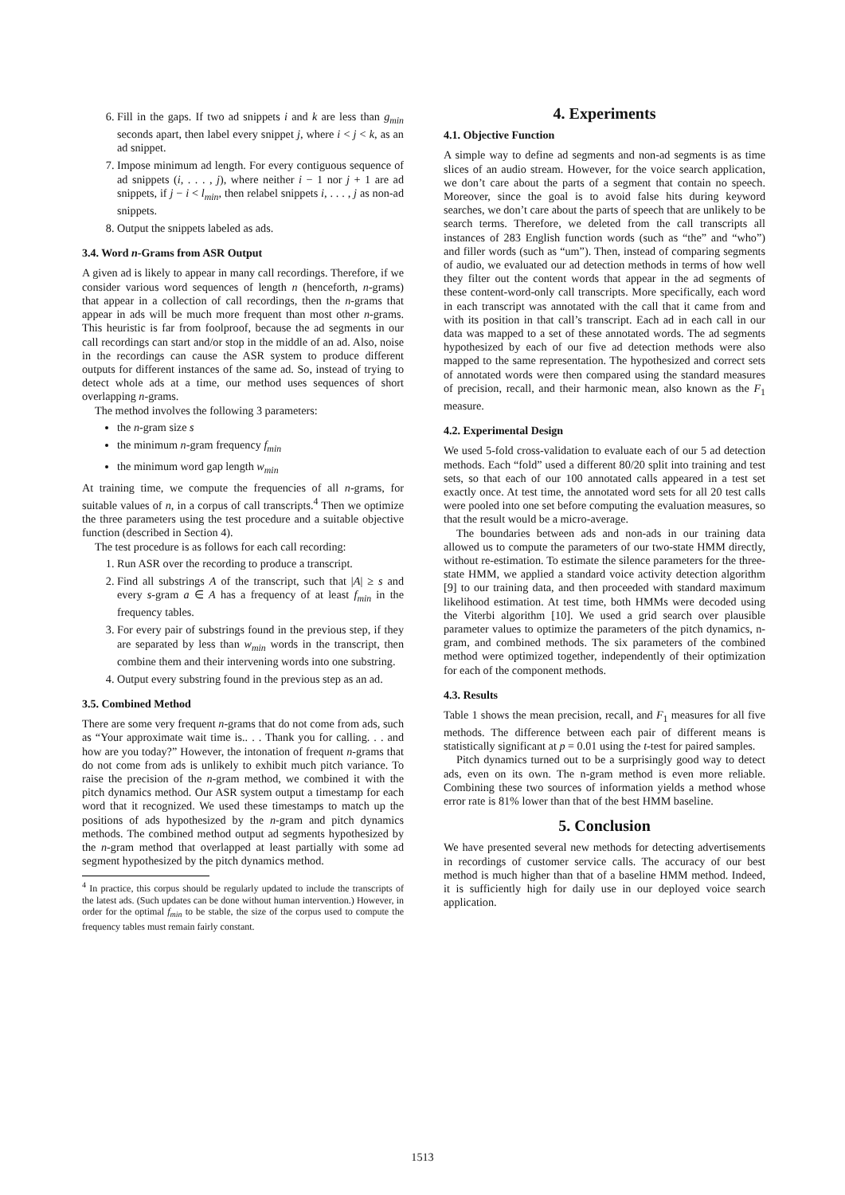6. Fill in the gaps. If two ad snippets i and k are less than g<sub>min</sub> seconds apart, then label every snippet j, where i < j < k, as an ad snippet.
7. Impose minimum ad length. For every contiguous sequence of ad snippets (i, . . . , j), where neither i − 1 nor j + 1 are ad snippets, if j − i < l<sub>min</sub>, then relabel snippets i, . . . , j as non-ad snippets.
8. Output the snippets labeled as ads.
3.4. Word n-Grams from ASR Output
A given ad is likely to appear in many call recordings. Therefore, if we consider various word sequences of length n (henceforth, n-grams) that appear in a collection of call recordings, then the n-grams that appear in ads will be much more frequent than most other n-grams. This heuristic is far from foolproof, because the ad segments in our call recordings can start and/or stop in the middle of an ad. Also, noise in the recordings can cause the ASR system to produce different outputs for different instances of the same ad. So, instead of trying to detect whole ads at a time, our method uses sequences of short overlapping n-grams.
The method involves the following 3 parameters:
the n-gram size s
the minimum n-gram frequency f<sub>min</sub>
the minimum word gap length w<sub>min</sub>
At training time, we compute the frequencies of all n-grams, for suitable values of n, in a corpus of call transcripts.<sup>4</sup> Then we optimize the three parameters using the test procedure and a suitable objective function (described in Section 4).
The test procedure is as follows for each call recording:
1. Run ASR over the recording to produce a transcript.
2. Find all substrings A of the transcript, such that |A| ≥ s and every s-gram a ∈ A has a frequency of at least f<sub>min</sub> in the frequency tables.
3. For every pair of substrings found in the previous step, if they are separated by less than w<sub>min</sub> words in the transcript, then combine them and their intervening words into one substring.
4. Output every substring found in the previous step as an ad.
3.5. Combined Method
There are some very frequent n-grams that do not come from ads, such as “Your approximate wait time is.. . . Thank you for calling. . . and how are you today?” However, the intonation of frequent n-grams that do not come from ads is unlikely to exhibit much pitch variance. To raise the precision of the n-gram method, we combined it with the pitch dynamics method. Our ASR system output a timestamp for each word that it recognized. We used these timestamps to match up the positions of ads hypothesized by the n-gram and pitch dynamics methods. The combined method output ad segments hypothesized by the n-gram method that overlapped at least partially with some ad segment hypothesized by the pitch dynamics method.
<sup>4</sup> In practice, this corpus should be regularly updated to include the transcripts of the latest ads. (Such updates can be done without human intervention.) However, in order for the optimal f<sub>min</sub> to be stable, the size of the corpus used to compute the frequency tables must remain fairly constant.
4. Experiments
4.1. Objective Function
A simple way to define ad segments and non-ad segments is as time slices of an audio stream. However, for the voice search application, we don’t care about the parts of a segment that contain no speech. Moreover, since the goal is to avoid false hits during keyword searches, we don’t care about the parts of speech that are unlikely to be search terms. Therefore, we deleted from the call transcripts all instances of 283 English function words (such as “the” and “who”) and filler words (such as “um”). Then, instead of comparing segments of audio, we evaluated our ad detection methods in terms of how well they filter out the content words that appear in the ad segments of these content-word-only call transcripts. More specifically, each word in each transcript was annotated with the call that it came from and with its position in that call’s transcript. Each ad in each call in our data was mapped to a set of these annotated words. The ad segments hypothesized by each of our five ad detection methods were also mapped to the same representation. The hypothesized and correct sets of annotated words were then compared using the standard measures of precision, recall, and their harmonic mean, also known as the F<sub>1</sub> measure.
4.2. Experimental Design
We used 5-fold cross-validation to evaluate each of our 5 ad detection methods. Each “fold” used a different 80/20 split into training and test sets, so that each of our 100 annotated calls appeared in a test set exactly once. At test time, the annotated word sets for all 20 test calls were pooled into one set before computing the evaluation measures, so that the result would be a micro-average.
The boundaries between ads and non-ads in our training data allowed us to compute the parameters of our two-state HMM directly, without re-estimation. To estimate the silence parameters for the three-state HMM, we applied a standard voice activity detection algorithm [9] to our training data, and then proceeded with standard maximum likelihood estimation. At test time, both HMMs were decoded using the Viterbi algorithm [10]. We used a grid search over plausible parameter values to optimize the parameters of the pitch dynamics, n-gram, and combined methods. The six parameters of the combined method were optimized together, independently of their optimization for each of the component methods.
4.3. Results
Table 1 shows the mean precision, recall, and F<sub>1</sub> measures for all five methods. The difference between each pair of different means is statistically significant at p = 0.01 using the t-test for paired samples.
Pitch dynamics turned out to be a surprisingly good way to detect ads, even on its own. The n-gram method is even more reliable. Combining these two sources of information yields a method whose error rate is 81% lower than that of the best HMM baseline.
5. Conclusion
We have presented several new methods for detecting advertisements in recordings of customer service calls. The accuracy of our best method is much higher than that of a baseline HMM method. Indeed, it is sufficiently high for daily use in our deployed voice search application.
1513